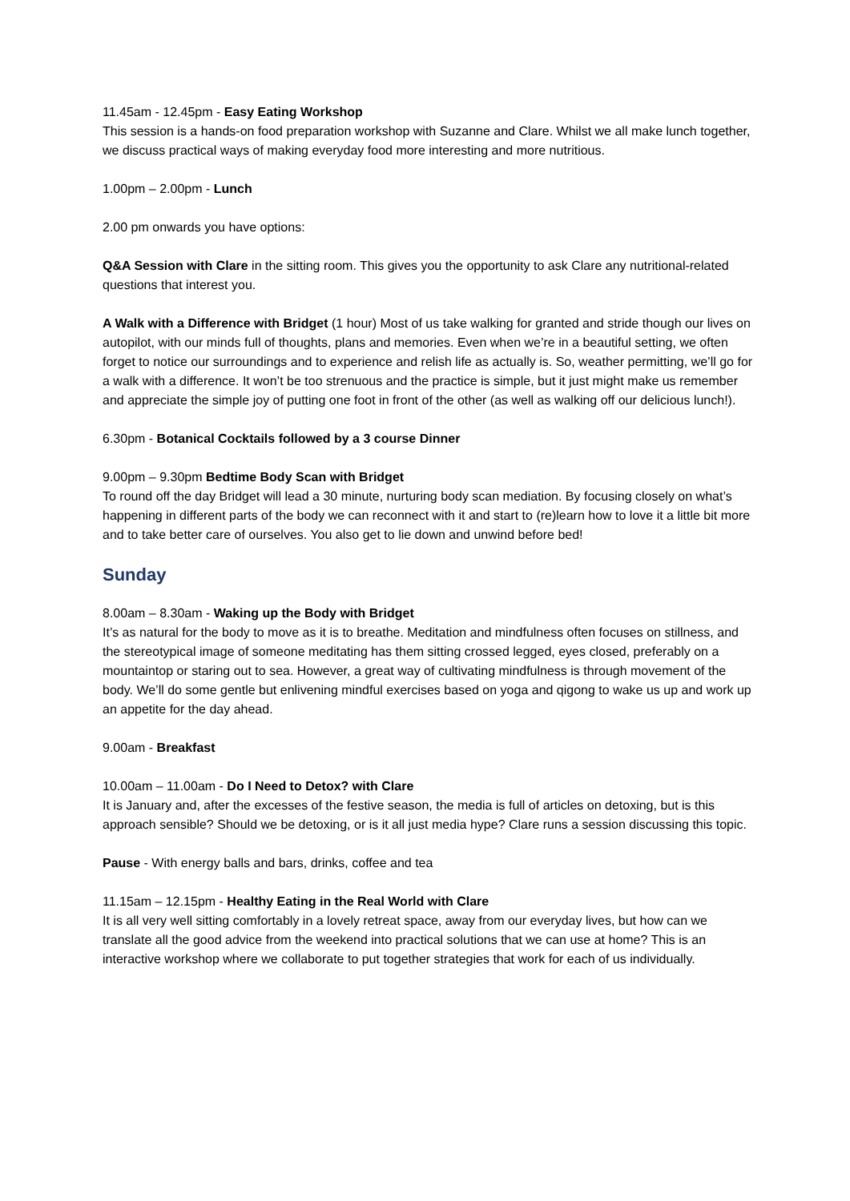11.45am - 12.45pm - Easy Eating Workshop
This session is a hands-on food preparation workshop with Suzanne and Clare. Whilst we all make lunch together, we discuss practical ways of making everyday food more interesting and more nutritious.
1.00pm – 2.00pm - Lunch
2.00 pm onwards you have options:
Q&A Session with Clare in the sitting room. This gives you the opportunity to ask Clare any nutritional-related questions that interest you.
A Walk with a Difference with Bridget (1 hour) Most of us take walking for granted and stride though our lives on autopilot, with our minds full of thoughts, plans and memories. Even when we’re in a beautiful setting, we often forget to notice our surroundings and to experience and relish life as actually is. So, weather permitting, we’ll go for a walk with a difference. It won’t be too strenuous and the practice is simple, but it just might make us remember and appreciate the simple joy of putting one foot in front of the other (as well as walking off our delicious lunch!).
6.30pm - Botanical Cocktails followed by a 3 course Dinner
9.00pm – 9.30pm Bedtime Body Scan with Bridget
To round off the day Bridget will lead a 30 minute, nurturing body scan mediation. By focusing closely on what’s happening in different parts of the body we can reconnect with it and start to (re)learn how to love it a little bit more and to take better care of ourselves. You also get to lie down and unwind before bed!
Sunday
8.00am – 8.30am - Waking up the Body with Bridget
It’s as natural for the body to move as it is to breathe. Meditation and mindfulness often focuses on stillness, and the stereotypical image of someone meditating has them sitting crossed legged, eyes closed, preferably on a mountaintop or staring out to sea. However, a great way of cultivating mindfulness is through movement of the body. We’ll do some gentle but enlivening mindful exercises based on yoga and qigong to wake us up and work up an appetite for the day ahead.
9.00am - Breakfast
10.00am – 11.00am - Do I Need to Detox? with Clare
It is January and, after the excesses of the festive season, the media is full of articles on detoxing, but is this approach sensible? Should we be detoxing, or is it all just media hype? Clare runs a session discussing this topic.
Pause - With energy balls and bars, drinks, coffee and tea
11.15am – 12.15pm - Healthy Eating in the Real World with Clare
It is all very well sitting comfortably in a lovely retreat space, away from our everyday lives, but how can we translate all the good advice from the weekend into practical solutions that we can use at home? This is an interactive workshop where we collaborate to put together strategies that work for each of us individually.